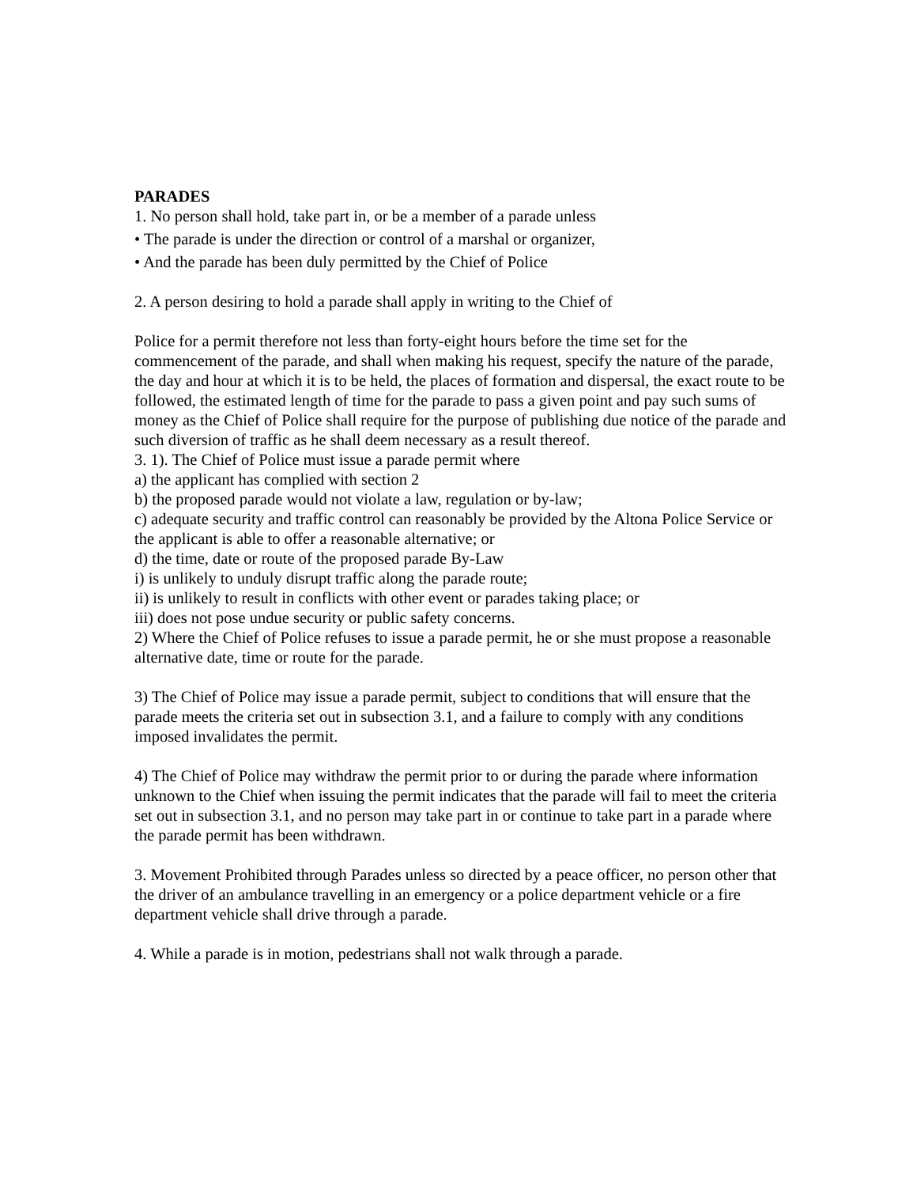PARADES
1. No person shall hold, take part in, or be a member of a parade unless
• The parade is under the direction or control of a marshal or organizer,
• And the parade has been duly permitted by the Chief of Police
2. A person desiring to hold a parade shall apply in writing to the Chief of
Police for a permit therefore not less than forty-eight hours before the time set for the commencement of the parade, and shall when making his request, specify the nature of the parade, the day and hour at which it is to be held, the places of formation and dispersal, the exact route to be followed, the estimated length of time for the parade to pass a given point and pay such sums of money as the Chief of Police shall require for the purpose of publishing due notice of the parade and such diversion of traffic as he shall deem necessary as a result thereof.
3. 1). The Chief of Police must issue a parade permit where
a) the applicant has complied with section 2
b) the proposed parade would not violate a law, regulation or by-law;
c) adequate security and traffic control can reasonably be provided by the Altona Police Service or the applicant is able to offer a reasonable alternative; or
d) the time, date or route of the proposed parade By-Law
i) is unlikely to unduly disrupt traffic along the parade route;
ii) is unlikely to result in conflicts with other event or parades taking place; or
iii) does not pose undue security or public safety concerns.
2) Where the Chief of Police refuses to issue a parade permit, he or she must propose a reasonable alternative date, time or route for the parade.
3) The Chief of Police may issue a parade permit, subject to conditions that will ensure that the parade meets the criteria set out in subsection 3.1, and a failure to comply with any conditions imposed invalidates the permit.
4) The Chief of Police may withdraw the permit prior to or during the parade where information unknown to the Chief when issuing the permit indicates that the parade will fail to meet the criteria set out in subsection 3.1, and no person may take part in or continue to take part in a parade where the parade permit has been withdrawn.
3. Movement Prohibited through Parades unless so directed by a peace officer, no person other that the driver of an ambulance travelling in an emergency or a police department vehicle or a fire department vehicle shall drive through a parade.
4. While a parade is in motion, pedestrians shall not walk through a parade.